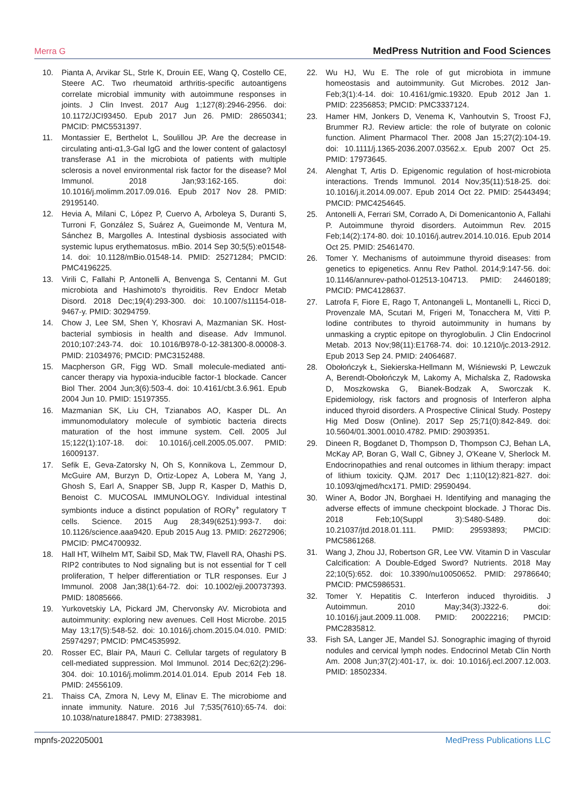Merra G MedPress Nutrition and Food Sciences
10. Pianta A, Arvikar SL, Strle K, Drouin EE, Wang Q, Costello CE, Steere AC. Two rheumatoid arthritis-specific autoantigens correlate microbial immunity with autoimmune responses in joints. J Clin Invest. 2017 Aug 1;127(8):2946-2956. doi: 10.1172/JCI93450. Epub 2017 Jun 26. PMID: 28650341; PMCID: PMC5531397.
11. Montassier E, Berthelot L, Soulillou JP. Are the decrease in circulating anti-α1,3-Gal IgG and the lower content of galactosyl transferase A1 in the microbiota of patients with multiple sclerosis a novel environmental risk factor for the disease? Mol Immunol. 2018 Jan;93:162-165. doi: 10.1016/j.molimm.2017.09.016. Epub 2017 Nov 28. PMID: 29195140.
12. Hevia A, Milani C, López P, Cuervo A, Arboleya S, Duranti S, Turroni F, González S, Suárez A, Gueimonde M, Ventura M, Sánchez B, Margolles A. Intestinal dysbiosis associated with systemic lupus erythematosus. mBio. 2014 Sep 30;5(5):e01548-14. doi: 10.1128/mBio.01548-14. PMID: 25271284; PMCID: PMC4196225.
13. Virili C, Fallahi P, Antonelli A, Benvenga S, Centanni M. Gut microbiota and Hashimoto's thyroiditis. Rev Endocr Metab Disord. 2018 Dec;19(4):293-300. doi: 10.1007/s11154-018-9467-y. PMID: 30294759.
14. Chow J, Lee SM, Shen Y, Khosravi A, Mazmanian SK. Host-bacterial symbiosis in health and disease. Adv Immunol. 2010;107:243-74. doi: 10.1016/B978-0-12-381300-8.00008-3. PMID: 21034976; PMCID: PMC3152488.
15. Macpherson GR, Figg WD. Small molecule-mediated anti-cancer therapy via hypoxia-inducible factor-1 blockade. Cancer Biol Ther. 2004 Jun;3(6):503-4. doi: 10.4161/cbt.3.6.961. Epub 2004 Jun 10. PMID: 15197355.
16. Mazmanian SK, Liu CH, Tzianabos AO, Kasper DL. An immunomodulatory molecule of symbiotic bacteria directs maturation of the host immune system. Cell. 2005 Jul 15;122(1):107-18. doi: 10.1016/j.cell.2005.05.007. PMID: 16009137.
17. Sefik E, Geva-Zatorsky N, Oh S, Konnikova L, Zemmour D, McGuire AM, Burzyn D, Ortiz-Lopez A, Lobera M, Yang J, Ghosh S, Earl A, Snapper SB, Jupp R, Kasper D, Mathis D, Benoist C. MUCOSAL IMMUNOLOGY. Individual intestinal symbionts induce a distinct population of RORγ<sup>+</sup> regulatory T cells. Science. 2015 Aug 28;349(6251):993-7. doi: 10.1126/science.aaa9420. Epub 2015 Aug 13. PMID: 26272906; PMCID: PMC4700932.
18. Hall HT, Wilhelm MT, Saibil SD, Mak TW, Flavell RA, Ohashi PS. RIP2 contributes to Nod signaling but is not essential for T cell proliferation, T helper differentiation or TLR responses. Eur J Immunol. 2008 Jan;38(1):64-72. doi: 10.1002/eji.200737393. PMID: 18085666.
19. Yurkovetskiy LA, Pickard JM, Chervonsky AV. Microbiota and autoimmunity: exploring new avenues. Cell Host Microbe. 2015 May 13;17(5):548-52. doi: 10.1016/j.chom.2015.04.010. PMID: 25974297; PMCID: PMC4535992.
20. Rosser EC, Blair PA, Mauri C. Cellular targets of regulatory B cell-mediated suppression. Mol Immunol. 2014 Dec;62(2):296-304. doi: 10.1016/j.molimm.2014.01.014. Epub 2014 Feb 18. PMID: 24556109.
21. Thaiss CA, Zmora N, Levy M, Elinav E. The microbiome and innate immunity. Nature. 2016 Jul 7;535(7610):65-74. doi: 10.1038/nature18847. PMID: 27383981.
22. Wu HJ, Wu E. The role of gut microbiota in immune homeostasis and autoimmunity. Gut Microbes. 2012 Jan-Feb;3(1):4-14. doi: 10.4161/gmic.19320. Epub 2012 Jan 1. PMID: 22356853; PMCID: PMC3337124.
23. Hamer HM, Jonkers D, Venema K, Vanhoutvin S, Troost FJ, Brummer RJ. Review article: the role of butyrate on colonic function. Aliment Pharmacol Ther. 2008 Jan 15;27(2):104-19. doi: 10.1111/j.1365-2036.2007.03562.x. Epub 2007 Oct 25. PMID: 17973645.
24. Alenghat T, Artis D. Epigenomic regulation of host-microbiota interactions. Trends Immunol. 2014 Nov;35(11):518-25. doi: 10.1016/j.it.2014.09.007. Epub 2014 Oct 22. PMID: 25443494; PMCID: PMC4254645.
25. Antonelli A, Ferrari SM, Corrado A, Di Domenicantonio A, Fallahi P. Autoimmune thyroid disorders. Autoimmun Rev. 2015 Feb;14(2):174-80. doi: 10.1016/j.autrev.2014.10.016. Epub 2014 Oct 25. PMID: 25461470.
26. Tomer Y. Mechanisms of autoimmune thyroid diseases: from genetics to epigenetics. Annu Rev Pathol. 2014;9:147-56. doi: 10.1146/annurev-pathol-012513-104713. PMID: 24460189; PMCID: PMC4128637.
27. Latrofa F, Fiore E, Rago T, Antonangeli L, Montanelli L, Ricci D, Provenzale MA, Scutari M, Frigeri M, Tonacchera M, Vitti P. Iodine contributes to thyroid autoimmunity in humans by unmasking a cryptic epitope on thyroglobulin. J Clin Endocrinol Metab. 2013 Nov;98(11):E1768-74. doi: 10.1210/jc.2013-2912. Epub 2013 Sep 24. PMID: 24064687.
28. Obołończyk Ł, Siekierska-Hellmann M, Wiśniewski P, Lewczuk A, Berendt-Obołończyk M, Lakomy A, Michalska Z, Radowska D, Moszkowska G, Bianek-Bodzak A, Sworczak K. Epidemiology, risk factors and prognosis of Interferon alpha induced thyroid disorders. A Prospective Clinical Study. Postepy Hig Med Dosw (Online). 2017 Sep 25;71(0):842-849. doi: 10.5604/01.3001.0010.4782. PMID: 29039351.
29. Dineen R, Bogdanet D, Thompson D, Thompson CJ, Behan LA, McKay AP, Boran G, Wall C, Gibney J, O'Keane V, Sherlock M. Endocrinopathies and renal outcomes in lithium therapy: impact of lithium toxicity. QJM. 2017 Dec 1;110(12):821-827. doi: 10.1093/qjmed/hcx171. PMID: 29590494.
30. Winer A, Bodor JN, Borghaei H. Identifying and managing the adverse effects of immune checkpoint blockade. J Thorac Dis. 2018 Feb;10(Suppl 3):S480-S489. doi: 10.21037/jtd.2018.01.111. PMID: 29593893; PMCID: PMC5861268.
31. Wang J, Zhou JJ, Robertson GR, Lee VW. Vitamin D in Vascular Calcification: A Double-Edged Sword? Nutrients. 2018 May 22;10(5):652. doi: 10.3390/nu10050652. PMID: 29786640; PMCID: PMC5986531.
32. Tomer Y. Hepatitis C. Interferon induced thyroiditis. J Autoimmun. 2010 May;34(3):J322-6. doi: 10.1016/j.jaut.2009.11.008. PMID: 20022216; PMCID: PMC2835812.
33. Fish SA, Langer JE, Mandel SJ. Sonographic imaging of thyroid nodules and cervical lymph nodes. Endocrinol Metab Clin North Am. 2008 Jun;37(2):401-17, ix. doi: 10.1016/j.ecl.2007.12.003. PMID: 18502334.
mpnfs-202205001 MedPress Publications LLC